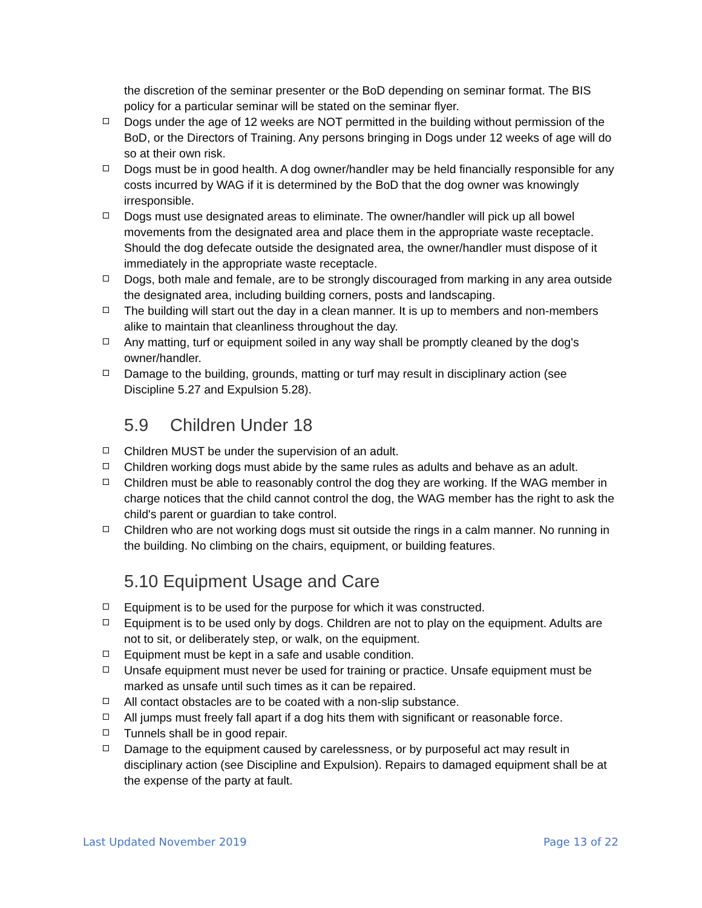the discretion of the seminar presenter or the BoD depending on seminar format. The BIS policy for a particular seminar will be stated on the seminar flyer.
□
Dogs under the age of 12 weeks are NOT permitted in the building without permission of the BoD, or the Directors of Training. Any persons bringing in Dogs under 12 weeks of age will do so at their own risk.
□
Dogs must be in good health. A dog owner/handler may be held financially responsible for any costs incurred by WAG if it is determined by the BoD that the dog owner was knowingly irresponsible.
□
Dogs must use designated areas to eliminate. The owner/handler will pick up all bowel movements from the designated area and place them in the appropriate waste receptacle. Should the dog defecate outside the designated area, the owner/handler must dispose of it immediately in the appropriate waste receptacle.
□
Dogs, both male and female, are to be strongly discouraged from marking in any area outside the designated area, including building corners, posts and landscaping.
□
The building will start out the day in a clean manner. It is up to members and non-members alike to maintain that cleanliness throughout the day.
□
Any matting, turf or equipment soiled in any way shall be promptly cleaned by the dog's owner/handler.
□
Damage to the building, grounds, matting or turf may result in disciplinary action (see Discipline 5.27 and Expulsion 5.28).
5.9 Children Under 18
□
Children MUST be under the supervision of an adult.
□
Children working dogs must abide by the same rules as adults and behave as an adult.
□
Children must be able to reasonably control the dog they are working. If the WAG member in charge notices that the child cannot control the dog, the WAG member has the right to ask the child's parent or guardian to take control.
□
Children who are not working dogs must sit outside the rings in a calm manner. No running in the building. No climbing on the chairs, equipment, or building features.
5.10 Equipment Usage and Care
□
Equipment is to be used for the purpose for which it was constructed.
□
Equipment is to be used only by dogs. Children are not to play on the equipment. Adults are not to sit, or deliberately step, or walk, on the equipment.
□
Equipment must be kept in a safe and usable condition.
□
Unsafe equipment must never be used for training or practice. Unsafe equipment must be marked as unsafe until such times as it can be repaired.
□
All contact obstacles are to be coated with a non-slip substance.
□
All jumps must freely fall apart if a dog hits them with significant or reasonable force.
□
Tunnels shall be in good repair.
□
Damage to the equipment caused by carelessness, or by purposeful act may result in disciplinary action (see Discipline and Expulsion). Repairs to damaged equipment shall be at the expense of the party at fault.
Last Updated November 2019 Page 13 of 22